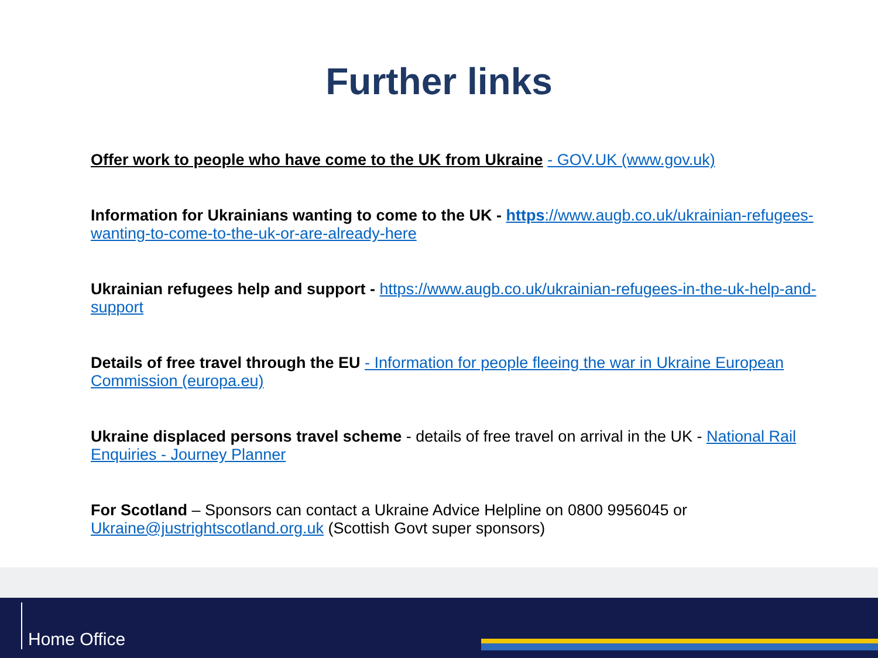Further links
Offer work to people who have come to the UK from Ukraine - GOV.UK (www.gov.uk)
Information for Ukrainians wanting to come to the UK - https://www.augb.co.uk/ukrainian-refugees-wanting-to-come-to-the-uk-or-are-already-here
Ukrainian refugees help and support - https://www.augb.co.uk/ukrainian-refugees-in-the-uk-help-and-support
Details of free travel through the EU - Information for people fleeing the war in Ukraine European Commission (europa.eu)
Ukraine displaced persons travel scheme - details of free travel on arrival in the UK - National Rail Enquiries - Journey Planner
For Scotland – Sponsors can contact a Ukraine Advice Helpline on 0800 9956045 or Ukraine@justrightscotland.org.uk (Scottish Govt super sponsors)
Home Office